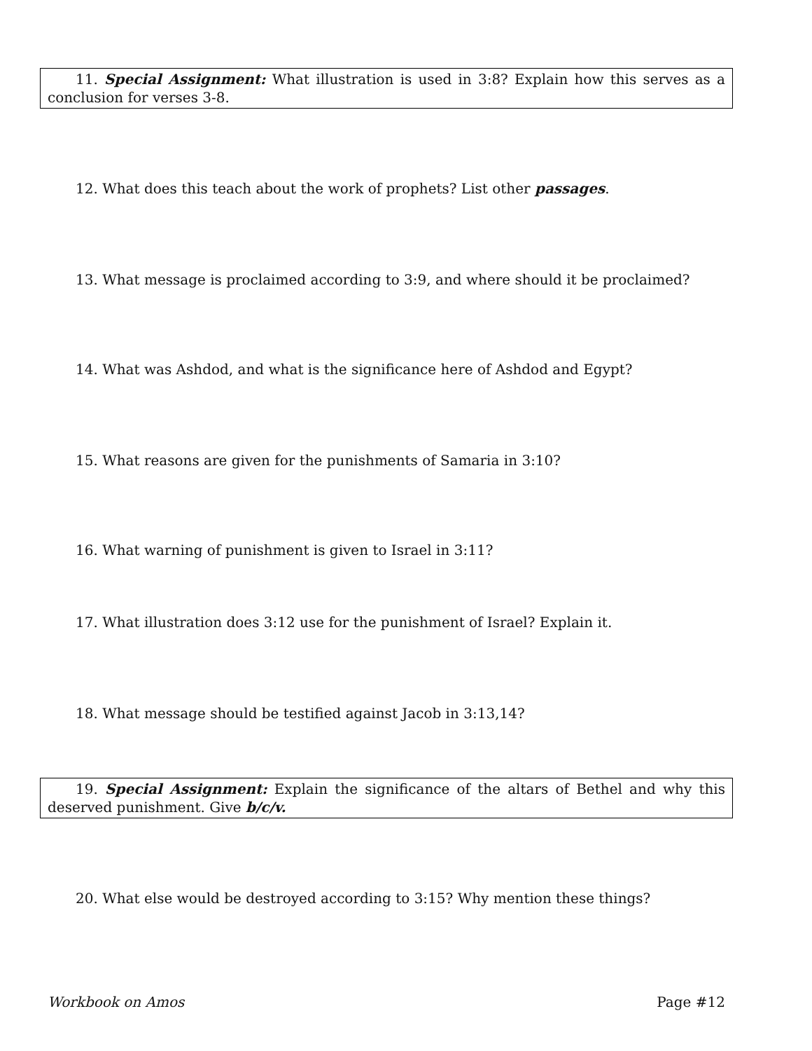11. Special Assignment: What illustration is used in 3:8? Explain how this serves as a conclusion for verses 3-8.
12. What does this teach about the work of prophets? List other passages.
13. What message is proclaimed according to 3:9, and where should it be proclaimed?
14. What was Ashdod, and what is the significance here of Ashdod and Egypt?
15. What reasons are given for the punishments of Samaria in 3:10?
16. What warning of punishment is given to Israel in 3:11?
17. What illustration does 3:12 use for the punishment of Israel? Explain it.
18. What message should be testified against Jacob in 3:13,14?
19. Special Assignment: Explain the significance of the altars of Bethel and why this deserved punishment. Give b/c/v.
20. What else would be destroyed according to 3:15? Why mention these things?
Workbook on Amos Page #12